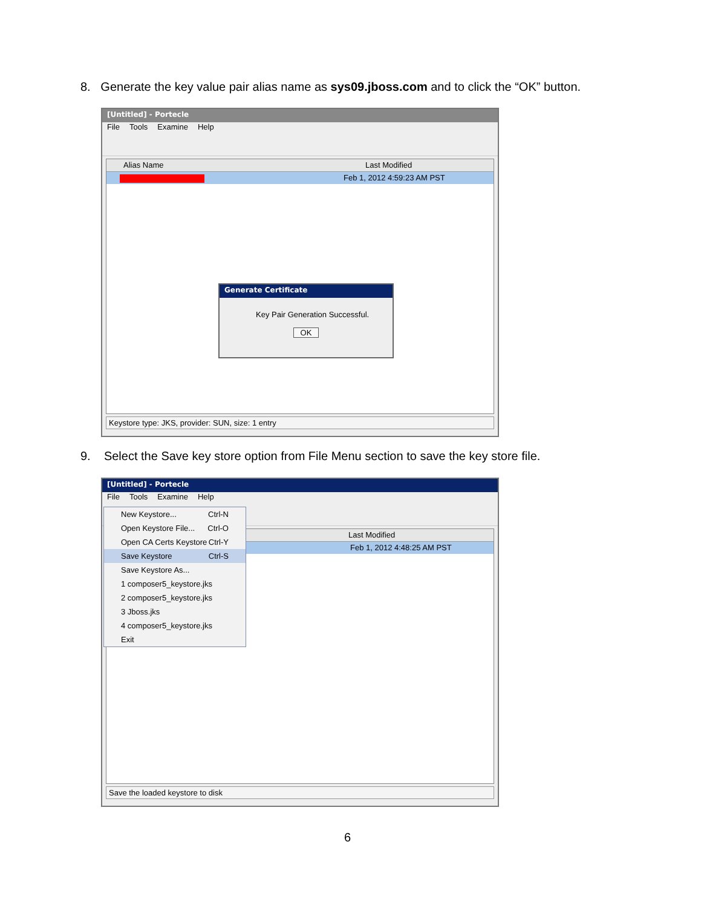8. Generate the key value pair alias name as sys09.jboss.com and to click the “OK” button.
[Untitled] - Portecle
File Tools Examine Help
Alias Name Last Modified
Feb 1, 2012 4:59:23 AM PST
Generate Certificate
Key Pair Generation Successful.
OK
Keystore type: JKS, provider: SUN, size: 1 entry
9. Select the Save key store option from File Menu section to save the key store file.
[Untitled] - Portecle
File Tools Examine Help
Last Modified
Feb 1, 2012 4:48:25 AM PST
Save the loaded keystore to disk
New Keystore... Ctrl-N
Open Keystore File... Ctrl-O
Open CA Certs Keystore Ctrl-Y
Save Keystore Ctrl-S
Save Keystore As...
1 composer5_keystore.jks
2 composer5_keystore.jks
3 Jboss.jks
4 composer5_keystore.jks
Exit
6